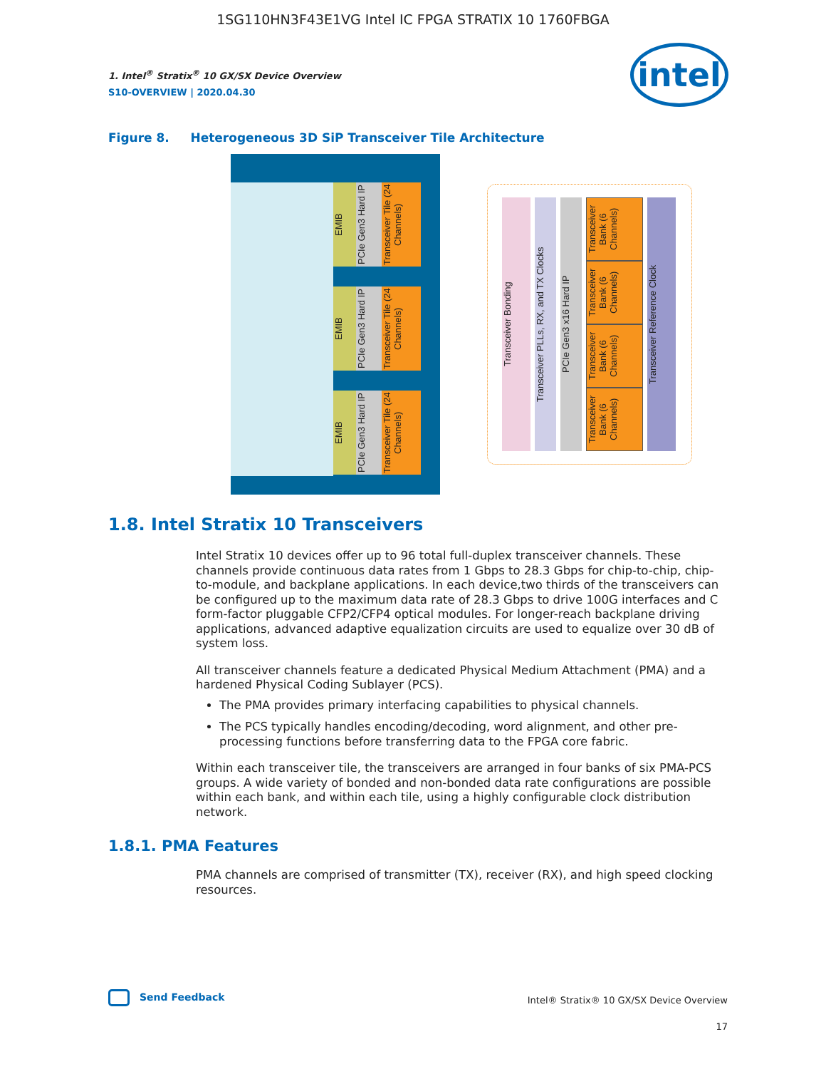1SG110HN3F43E1VG Intel IC FPGA STRATIX 10 1760FBGA
1. Intel<sup>®</sup> Stratix<sup>®</sup> 10 GX/SX Device Overview
S10-OVERVIEW | 2020.04.30
intel
Figure 8. Heterogeneous 3D SiP Transceiver Tile Architecture
EMIB
PCIe Gen3 Hard IP
Transceiver Tile (24 Channels)
EMIB
PCIe Gen3 Hard IP
Transceiver Tile (24 Channels)
EMIB
PCIe Gen3 Hard IP
Transceiver Tile (24 Channels)
Transceiver Bonding
Transceiver PLLs, RX, and TX Clocks
PCIe Gen3 x16 Hard IP
Transceiver Bank (6 Channels)
Transceiver Bank (6 Channels)
Transceiver Bank (6 Channels)
Transceiver Bank (6 Channels)
Transceiver Reference Clock
1.8. Intel Stratix 10 Transceivers
Intel Stratix 10 devices offer up to 96 total full-duplex transceiver channels. These channels provide continuous data rates from 1 Gbps to 28.3 Gbps for chip-to-chip, chip-to-module, and backplane applications. In each device,two thirds of the transceivers can be configured up to the maximum data rate of 28.3 Gbps to drive 100G interfaces and C form-factor pluggable CFP2/CFP4 optical modules. For longer-reach backplane driving applications, advanced adaptive equalization circuits are used to equalize over 30 dB of system loss.
All transceiver channels feature a dedicated Physical Medium Attachment (PMA) and a hardened Physical Coding Sublayer (PCS).
The PMA provides primary interfacing capabilities to physical channels.
The PCS typically handles encoding/decoding, word alignment, and other pre-processing functions before transferring data to the FPGA core fabric.
Within each transceiver tile, the transceivers are arranged in four banks of six PMA-PCS groups. A wide variety of bonded and non-bonded data rate configurations are possible within each bank, and within each tile, using a highly configurable clock distribution network.
1.8.1. PMA Features
PMA channels are comprised of transmitter (TX), receiver (RX), and high speed clocking resources.
Send Feedback
Intel® Stratix® 10 GX/SX Device Overview
17